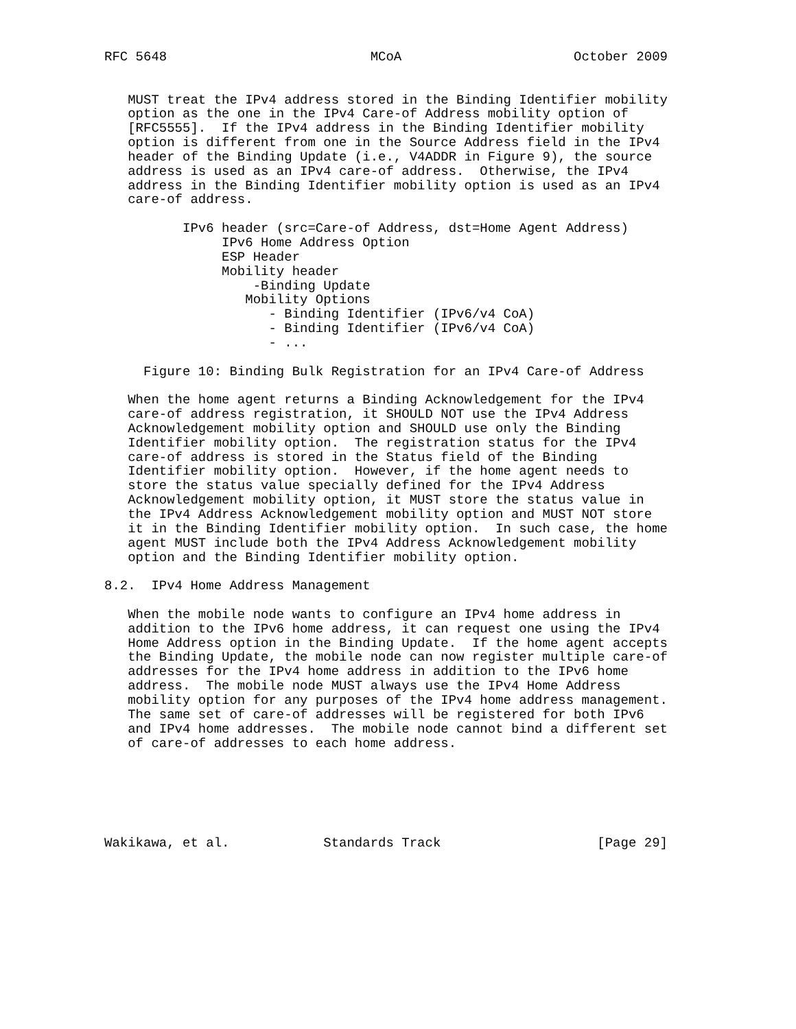RFC 5648                          MCoA                      October 2009


   MUST treat the IPv4 address stored in the Binding Identifier mobility
   option as the one in the IPv4 Care-of Address mobility option of
   [RFC5555].  If the IPv4 address in the Binding Identifier mobility
   option is different from one in the Source Address field in the IPv4
   header of the Binding Update (i.e., V4ADDR in Figure 9), the source
   address is used as an IPv4 care-of address.  Otherwise, the IPv4
   address in the Binding Identifier mobility option is used as an IPv4
   care-of address.

          IPv6 header (src=Care-of Address, dst=Home Agent Address)
               IPv6 Home Address Option
               ESP Header
               Mobility header
                   -Binding Update
                  Mobility Options
                     - Binding Identifier (IPv6/v4 CoA)
                     - Binding Identifier (IPv6/v4 CoA)
                     - ...

     Figure 10: Binding Bulk Registration for an IPv4 Care-of Address

   When the home agent returns a Binding Acknowledgement for the IPv4
   care-of address registration, it SHOULD NOT use the IPv4 Address
   Acknowledgement mobility option and SHOULD use only the Binding
   Identifier mobility option.  The registration status for the IPv4
   care-of address is stored in the Status field of the Binding
   Identifier mobility option.  However, if the home agent needs to
   store the status value specially defined for the IPv4 Address
   Acknowledgement mobility option, it MUST store the status value in
   the IPv4 Address Acknowledgement mobility option and MUST NOT store
   it in the Binding Identifier mobility option.  In such case, the home
   agent MUST include both the IPv4 Address Acknowledgement mobility
   option and the Binding Identifier mobility option.

8.2.  IPv4 Home Address Management

   When the mobile node wants to configure an IPv4 home address in
   addition to the IPv6 home address, it can request one using the IPv4
   Home Address option in the Binding Update.  If the home agent accepts
   the Binding Update, the mobile node can now register multiple care-of
   addresses for the IPv4 home address in addition to the IPv6 home
   address.  The mobile node MUST always use the IPv4 Home Address
   mobility option for any purposes of the IPv4 home address management.
   The same set of care-of addresses will be registered for both IPv6
   and IPv4 home addresses.  The mobile node cannot bind a different set
   of care-of addresses to each home address.






Wakikawa, et al.            Standards Track                    [Page 29]